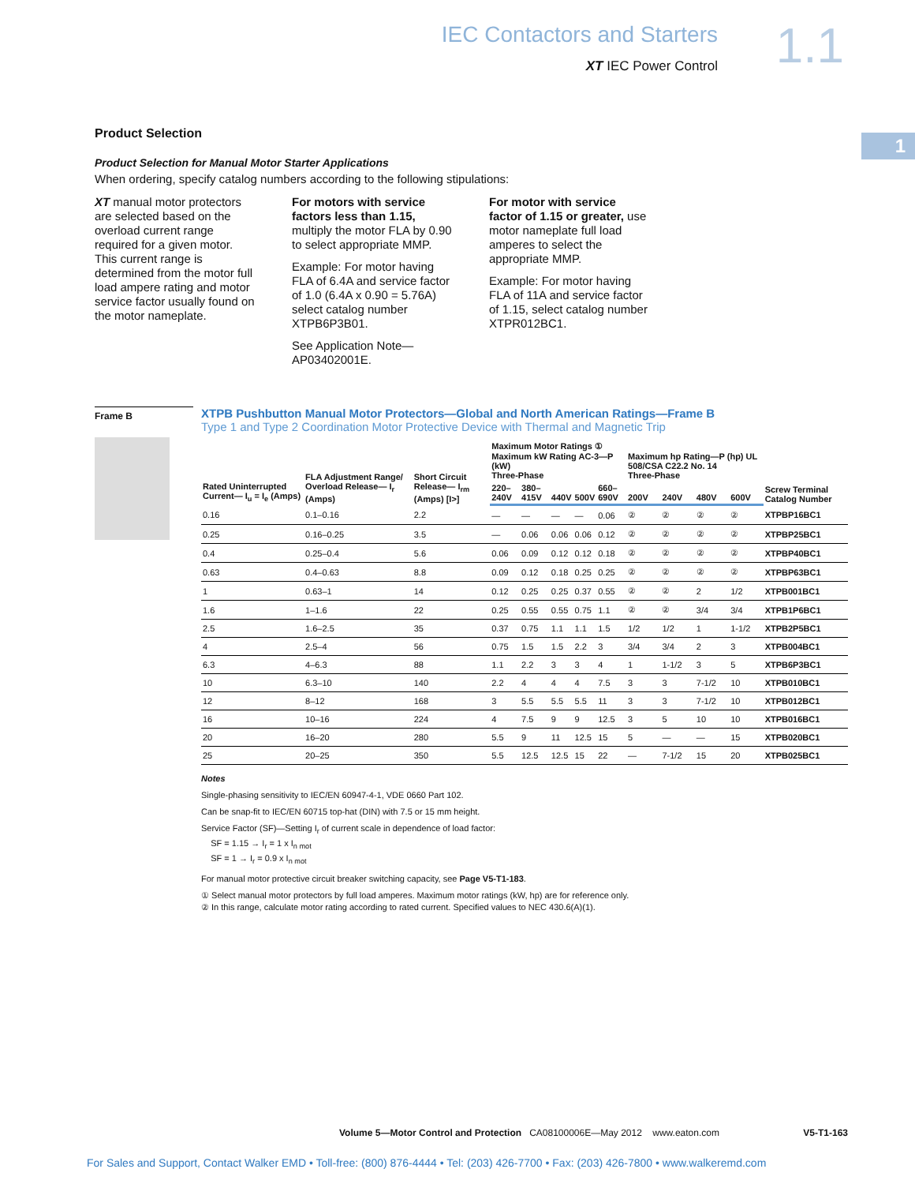IEC Contactors and Starters
XT IEC Power Control
1.1
1
Product Selection
Product Selection for Manual Motor Starter Applications
When ordering, specify catalog numbers according to the following stipulations:
XT manual motor protectors are selected based on the overload current range required for a given motor. This current range is determined from the motor full load ampere rating and motor service factor usually found on the motor nameplate.
For motors with service factors less than 1.15, multiply the motor FLA by 0.90 to select appropriate MMP.
Example: For motor having FLA of 6.4A and service factor of 1.0 (6.4A x 0.90 = 5.76A) select catalog number XTPB6P3B01.
See Application Note—AP03402001E.
For motor with service factor of 1.15 or greater, use motor nameplate full load amperes to select the appropriate MMP.
Example: For motor having FLA of 11A and service factor of 1.15, select catalog number XTPR012BC1.
Frame B
XTPB Pushbutton Manual Motor Protectors—Global and North American Ratings—Frame B
Type 1 and Type 2 Coordination Motor Protective Device with Thermal and Magnetic Trip
| Rated Uninterrupted Current— I<sub>u</sub> = I<sub>e</sub> (Amps) | FLA Adjustment Range/ Overload Release— I<sub>r</sub> (Amps) | Short Circuit Release— I<sub>rm</sub> (Amps) [I>] | Maximum Motor Ratings ① Maximum kW Rating AC-3—P (kW) Three-Phase | | | | | Maximum hp Rating—P (hp) UL 508/CSA C22.2 No. 14 Three-Phase | | | | Screw Terminal Catalog Number |
| --- | --- | --- | --- | --- | --- | --- | --- | --- | --- | --- | --- | --- |
| | | | 220–240V | 380–415V | 440V | 500V | 660–690V | 200V | 240V | 480V | 600V | |
| 0.16 | 0.1–0.16 | 2.2 | — | — | — | — | 0.06 | ② | ② | ② | ② | XTPBP16BC1 |
| 0.25 | 0.16–0.25 | 3.5 | — | 0.06 | 0.06 | 0.06 | 0.12 | ② | ② | ② | ② | XTPBP25BC1 |
| 0.4 | 0.25–0.4 | 5.6 | 0.06 | 0.09 | 0.12 | 0.12 | 0.18 | ② | ② | ② | ② | XTPBP40BC1 |
| 0.63 | 0.4–0.63 | 8.8 | 0.09 | 0.12 | 0.18 | 0.25 | 0.25 | ② | ② | ② | ② | XTPBP63BC1 |
| 1 | 0.63–1 | 14 | 0.12 | 0.25 | 0.25 | 0.37 | 0.55 | ② | ② | 2 | 1/2 | XTPB001BC1 |
| 1.6 | 1–1.6 | 22 | 0.25 | 0.55 | 0.55 | 0.75 | 1.1 | ② | ② | 3/4 | 3/4 | XTPB1P6BC1 |
| 2.5 | 1.6–2.5 | 35 | 0.37 | 0.75 | 1.1 | 1.1 | 1.5 | 1/2 | 1/2 | 1 | 1-1/2 | XTPB2P5BC1 |
| 4 | 2.5–4 | 56 | 0.75 | 1.5 | 1.5 | 2.2 | 3 | 3/4 | 3/4 | 2 | 3 | XTPB004BC1 |
| 6.3 | 4–6.3 | 88 | 1.1 | 2.2 | 3 | 3 | 4 | 1 | 1-1/2 | 3 | 5 | XTPB6P3BC1 |
| 10 | 6.3–10 | 140 | 2.2 | 4 | 4 | 4 | 7.5 | 3 | 3 | 7-1/2 | 10 | XTPB010BC1 |
| 12 | 8–12 | 168 | 3 | 5.5 | 5.5 | 5.5 | 11 | 3 | 3 | 7-1/2 | 10 | XTPB012BC1 |
| 16 | 10–16 | 224 | 4 | 7.5 | 9 | 9 | 12.5 | 3 | 5 | 10 | 10 | XTPB016BC1 |
| 20 | 16–20 | 280 | 5.5 | 9 | 11 | 12.5 | 15 | 5 | — | — | 15 | XTPB020BC1 |
| 25 | 20–25 | 350 | 5.5 | 12.5 | 12.5 | 15 | 22 | — | 7-1/2 | 15 | 20 | XTPB025BC1 |
Notes
Single-phasing sensitivity to IEC/EN 60947-4-1, VDE 0660 Part 102.
Can be snap-fit to IEC/EN 60715 top-hat (DIN) with 7.5 or 15 mm height.
Service Factor (SF)—Setting I<sub>r</sub> of current scale in dependence of load factor:
SF = 1.15 → I<sub>r</sub> = 1 x I<sub>n mot</sub>
SF = 1 → I<sub>r</sub> = 0.9 x I<sub>n mot</sub>
For manual motor protective circuit breaker switching capacity, see Page V5-T1-183.
① Select manual motor protectors by full load amperes. Maximum motor ratings (kW, hp) are for reference only.
② In this range, calculate motor rating according to rated current. Specified values to NEC 430.6(A)(1).
Volume 5—Motor Control and Protection CA08100006E—May 2012 www.eaton.com V5-T1-163
For Sales and Support, Contact Walker EMD • Toll-free: (800) 876-4444 • Tel: (203) 426-7700 • Fax: (203) 426-7800 • www.walkeremd.com